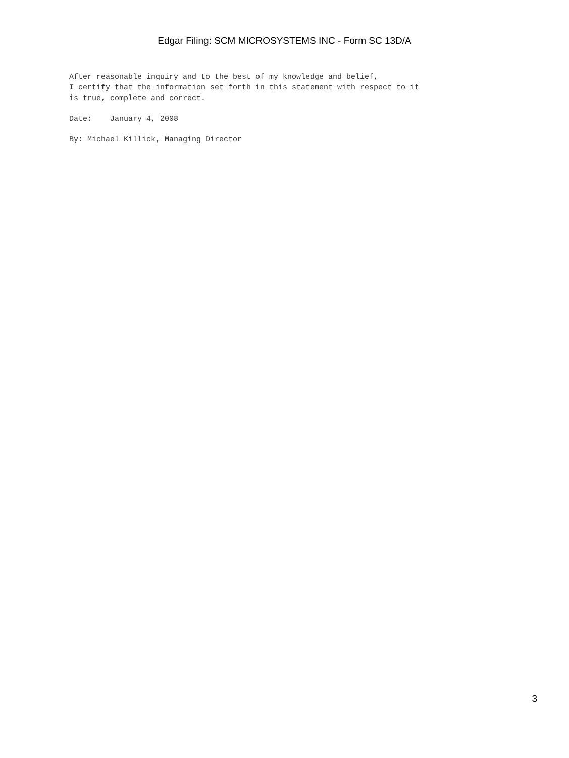Edgar Filing: SCM MICROSYSTEMS INC - Form SC 13D/A
After reasonable inquiry and to the best of my knowledge and belief, I certify that the information set forth in this statement with respect to it is true, complete and correct.
Date: January 4, 2008
By: Michael Killick, Managing Director
3